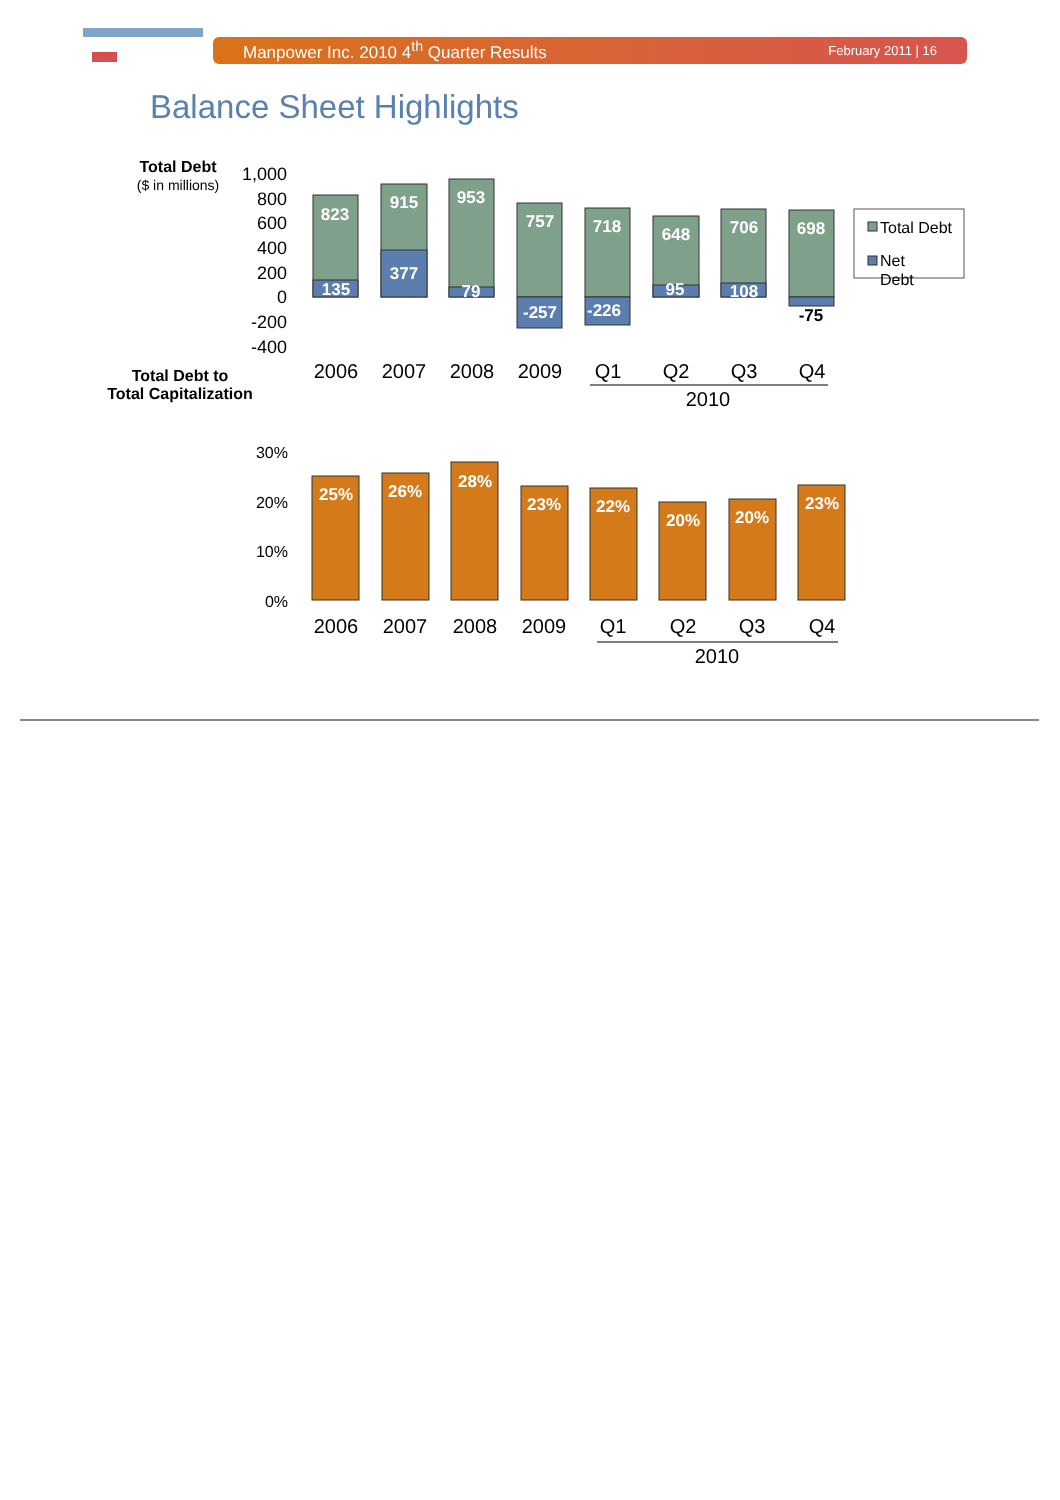Manpower Inc. 2010 4<sup>th</sup> Quarter Results February 2011 | 16
Balance Sheet Highlights
Total Debt
($ in millions)
Total Debt to
Total Capitalization
1,000
800
600
400
200
0
-200
-400
823
915
953
757
718
648
706
698
135
377
79
-257
-226
95
108
-75
2006
2007
2008
2009
Q1
Q2
Q3
Q4
2010
Total Debt
Net
Debt
30%
20%
10%
0%
25%
26%
28%
23%
22%
20%
20%
23%
2006
2007
2008
2009
Q1
Q2
Q3
Q4
2010